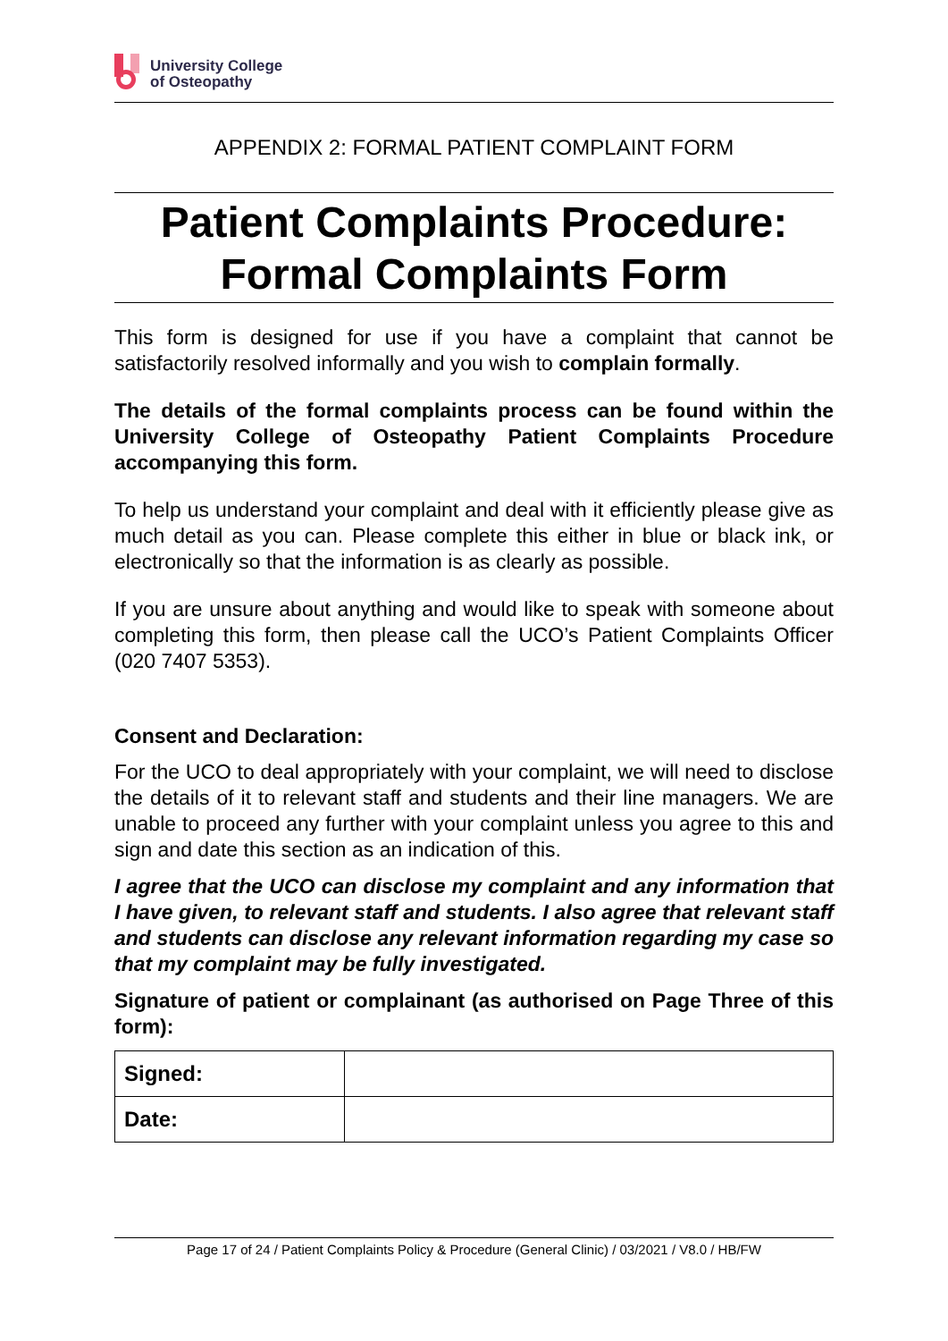University College
of Osteopathy
APPENDIX 2: FORMAL PATIENT COMPLAINT FORM
Patient Complaints Procedure:
Formal Complaints Form
This form is designed for use if you have a complaint that cannot be satisfactorily resolved informally and you wish to complain formally.
The details of the formal complaints process can be found within the University College of Osteopathy Patient Complaints Procedure accompanying this form.
To help us understand your complaint and deal with it efficiently please give as much detail as you can. Please complete this either in blue or black ink, or electronically so that the information is as clearly as possible.
If you are unsure about anything and would like to speak with someone about completing this form, then please call the UCO’s Patient Complaints Officer (020 7407 5353).
Consent and Declaration:
For the UCO to deal appropriately with your complaint, we will need to disclose the details of it to relevant staff and students and their line managers. We are unable to proceed any further with your complaint unless you agree to this and sign and date this section as an indication of this.
I agree that the UCO can disclose my complaint and any information that I have given, to relevant staff and students. I also agree that relevant staff and students can disclose any relevant information regarding my case so that my complaint may be fully investigated.
Signature of patient or complainant (as authorised on Page Three of this form):
| Signed: | |
| Date: | |
Page 17 of 24 / Patient Complaints Policy & Procedure (General Clinic) / 03/2021 / V8.0 / HB/FW